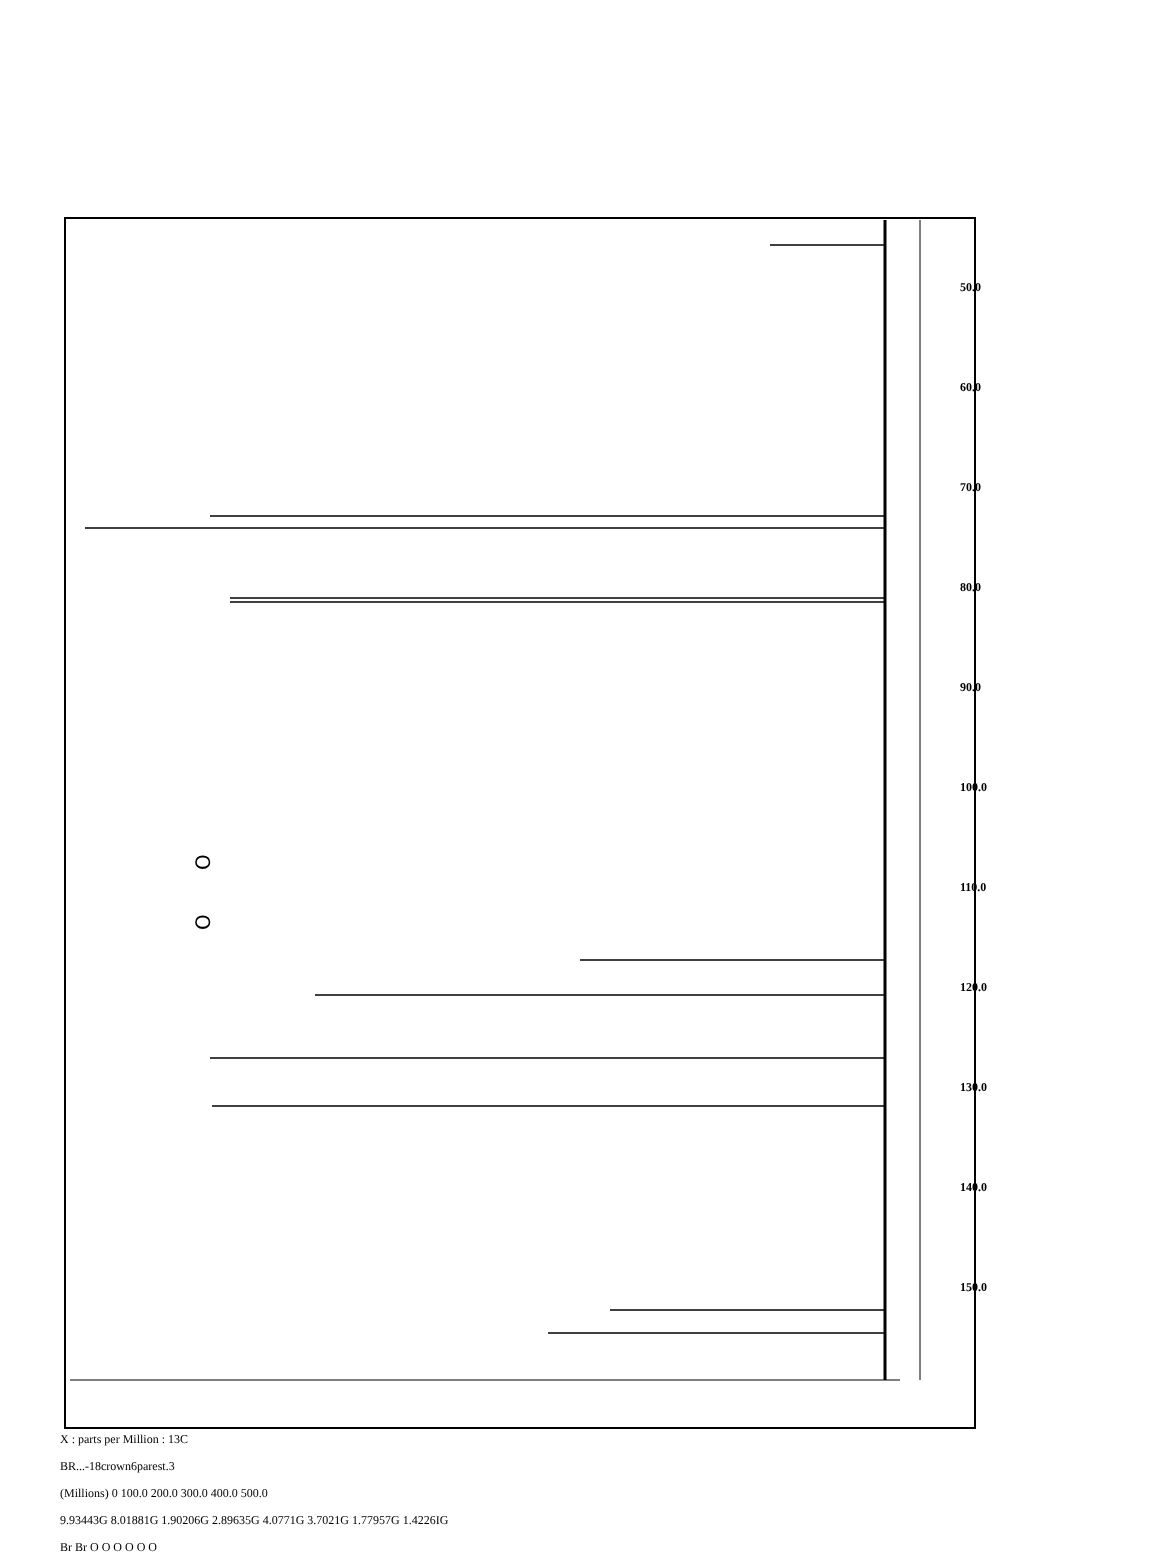O
O
50.0
60.0
70.0
80.0
90.0
100.0
110.0
120.0
130.0
140.0
150.0
X : parts per Million : 13C
BR...-18crown6parest.3
(Millions) 0 100.0 200.0 300.0 400.0 500.0
9.93443G 8.01881G 1.90206G 2.89635G 4.0771G 3.7021G 1.77957G 1.4226IG
Br Br O O O O O O